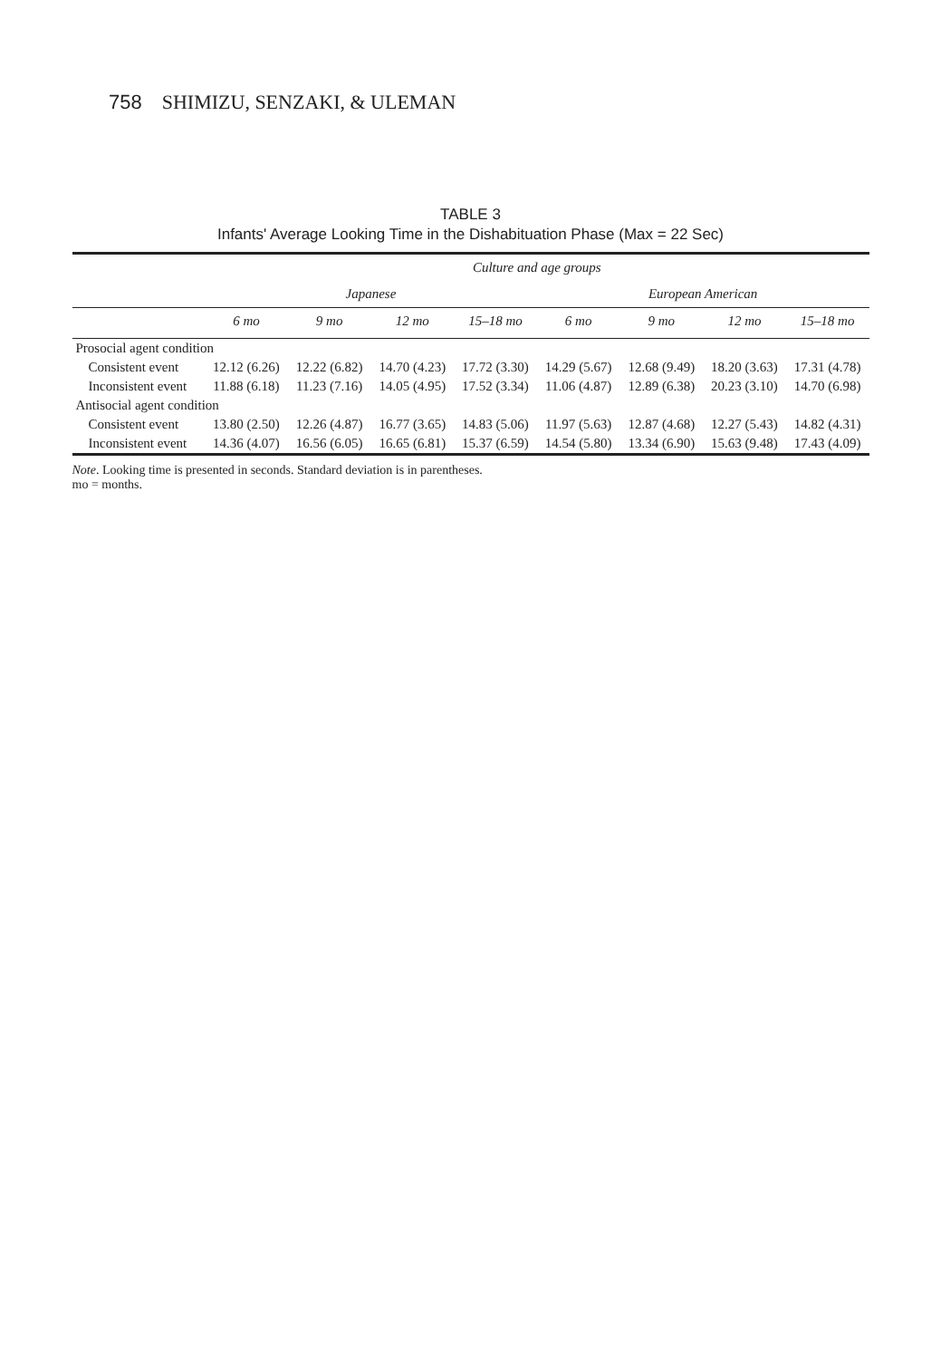758 SHIMIZU, SENZAKI, & ULEMAN
TABLE 3
Infants' Average Looking Time in the Dishabituation Phase (Max = 22 Sec)
| | Culture and age groups | | | | | | | |
| --- | --- | --- | --- | --- | --- | --- | --- | --- |
| | Japanese | | | | European American | | | |
| | 6 mo | 9 mo | 12 mo | 15–18 mo | 6 mo | 9 mo | 12 mo | 15–18 mo |
| Prosocial agent condition | | | | | | | | |
| Consistent event | 12.12 (6.26) | 12.22 (6.82) | 14.70 (4.23) | 17.72 (3.30) | 14.29 (5.67) | 12.68 (9.49) | 18.20 (3.63) | 17.31 (4.78) |
| Inconsistent event | 11.88 (6.18) | 11.23 (7.16) | 14.05 (4.95) | 17.52 (3.34) | 11.06 (4.87) | 12.89 (6.38) | 20.23 (3.10) | 14.70 (6.98) |
| Antisocial agent condition | | | | | | | | |
| Consistent event | 13.80 (2.50) | 12.26 (4.87) | 16.77 (3.65) | 14.83 (5.06) | 11.97 (5.63) | 12.87 (4.68) | 12.27 (5.43) | 14.82 (4.31) |
| Inconsistent event | 14.36 (4.07) | 16.56 (6.05) | 16.65 (6.81) | 15.37 (6.59) | 14.54 (5.80) | 13.34 (6.90) | 15.63 (9.48) | 17.43 (4.09) |
Note. Looking time is presented in seconds. Standard deviation is in parentheses.
mo = months.